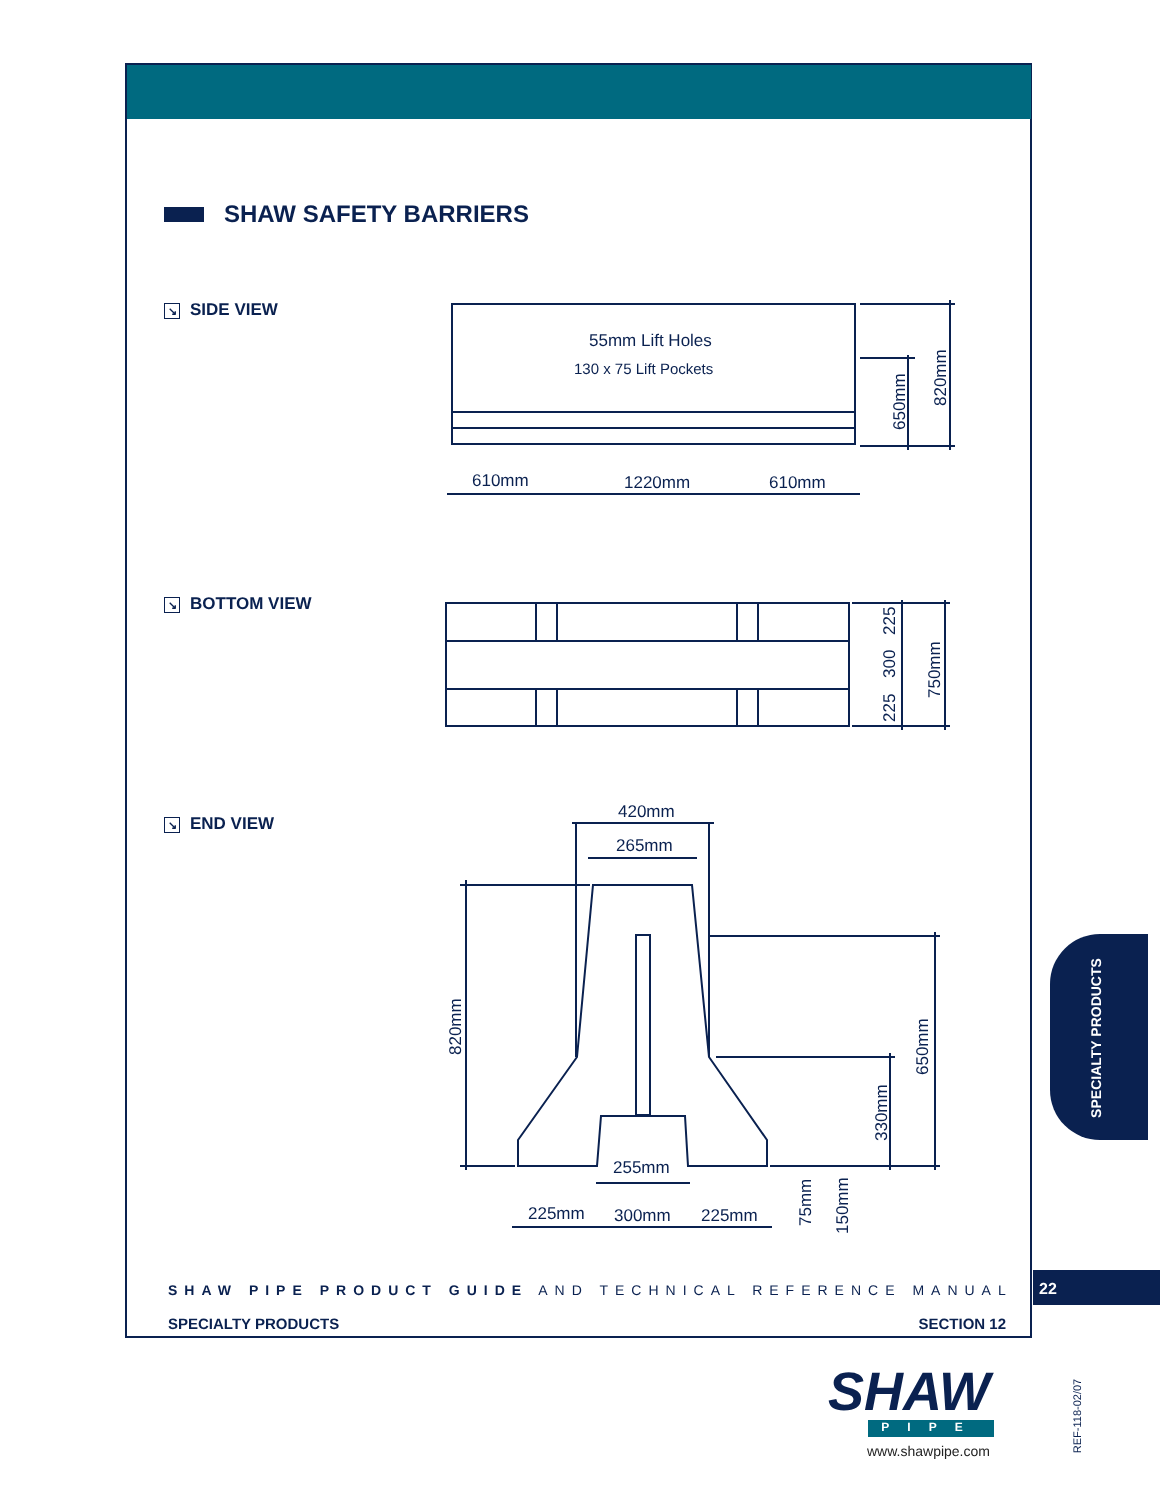SHAW SAFETY BARRIERS
↘ SIDE VIEW
↘ BOTTOM VIEW
↘ END VIEW
55mm Lift Holes
130 x 75 Lift Pockets
610mm
1220mm
610mm
420mm
265mm
255mm
225mm
300mm
225mm
650mm
820mm
225
300
225
750mm
820mm
650mm
330mm
75mm
150mm
SHAW PIPE PRODUCT GUIDE AND TECHNICAL REFERENCE MANUAL
22
SPECIALTY PRODUCTS SECTION 12
SPECIALTY PRODUCTS
SHAW
PIPE
www.shawpipe.com
REF-118-02/07